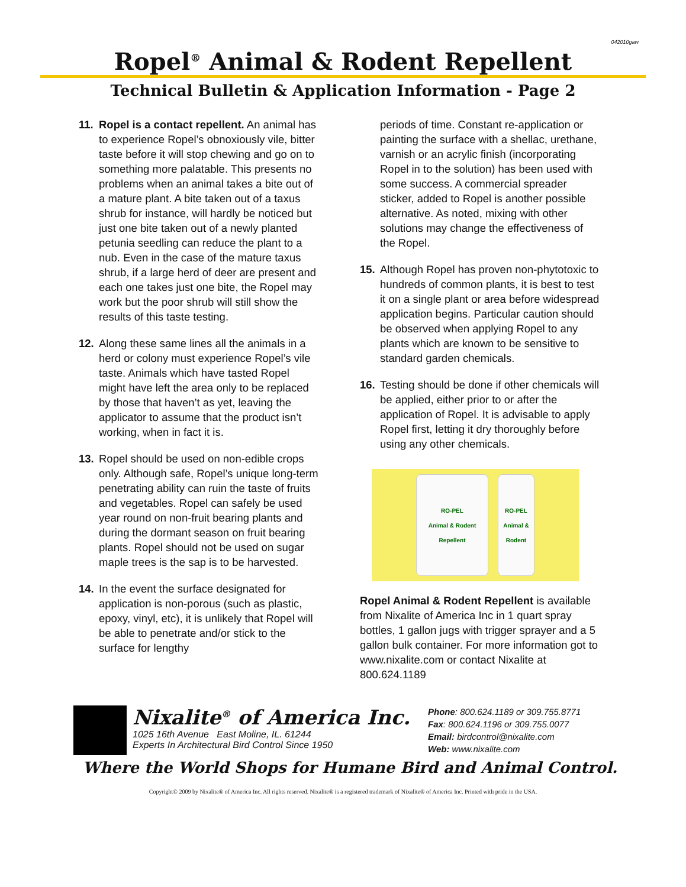042010gaw
Ropel<sup>®</sup> Animal & Rodent Repellent
Technical Bulletin & Application Information - Page 2
11. Ropel is a contact repellent. An animal has to experience Ropel’s obnoxiously vile, bitter taste before it will stop chewing and go on to something more palatable. This presents no problems when an animal takes a bite out of a mature plant. A bite taken out of a taxus shrub for instance, will hardly be noticed but just one bite taken out of a newly planted petunia seedling can reduce the plant to a nub. Even in the case of the mature taxus shrub, if a large herd of deer are present and each one takes just one bite, the Ropel may work but the poor shrub will still show the results of this taste testing.
12. Along these same lines all the animals in a herd or colony must experience Ropel’s vile taste. Animals which have tasted Ropel might have left the area only to be replaced by those that haven’t as yet, leaving the applicator to assume that the product isn’t working, when in fact it is.
13. Ropel should be used on non-edible crops only. Although safe, Ropel’s unique long-term penetrating ability can ruin the taste of fruits and vegetables. Ropel can safely be used year round on non-fruit bearing plants and during the dormant season on fruit bearing plants. Ropel should not be used on sugar maple trees is the sap is to be harvested.
14. In the event the surface designated for application is non-porous (such as plastic, epoxy, vinyl, etc), it is unlikely that Ropel will be able to penetrate and/or stick to the surface for lengthy
periods of time. Constant re-application or painting the surface with a shellac, urethane, varnish or an acrylic finish (incorporating Ropel in to the solution) has been used with some success. A commercial spreader sticker, added to Ropel is another possible alternative. As noted, mixing with other solutions may change the effectiveness of the Ropel.
15. Although Ropel has proven non-phytotoxic to hundreds of common plants, it is best to test it on a single plant or area before widespread application begins. Particular caution should be observed when applying Ropel to any plants which are known to be sensitive to standard garden chemicals.
16. Testing should be done if other chemicals will be applied, either prior to or after the application of Ropel. It is advisable to apply Ropel first, letting it dry thoroughly before using any other chemicals.
RO-PEL
Animal & Rodent
Repellent
RO-PEL
Animal & Rodent
Ropel Animal & Rodent Repellent is available from Nixalite of America Inc in 1 quart spray bottles, 1 gallon jugs with trigger sprayer and a 5 gallon bulk container. For more information got to www.nixalite.com or contact Nixalite at 800.624.1189
Nixalite<sup>®</sup> of America Inc.
1025 16th Avenue East Moline, IL. 61244
Experts In Architectural Bird Control Since 1950
Phone: 800.624.1189 or 309.755.8771
Fax: 800.624.1196 or 309.755.0077
Email: birdcontrol@nixalite.com
Web: www.nixalite.com
Where the World Shops for Humane Bird and Animal Control.
Copyright© 2009 by Nixalite® of America Inc. All rights reserved. Nixalite® is a registered trademark of Nixalite® of America Inc. Printed with pride in the USA.